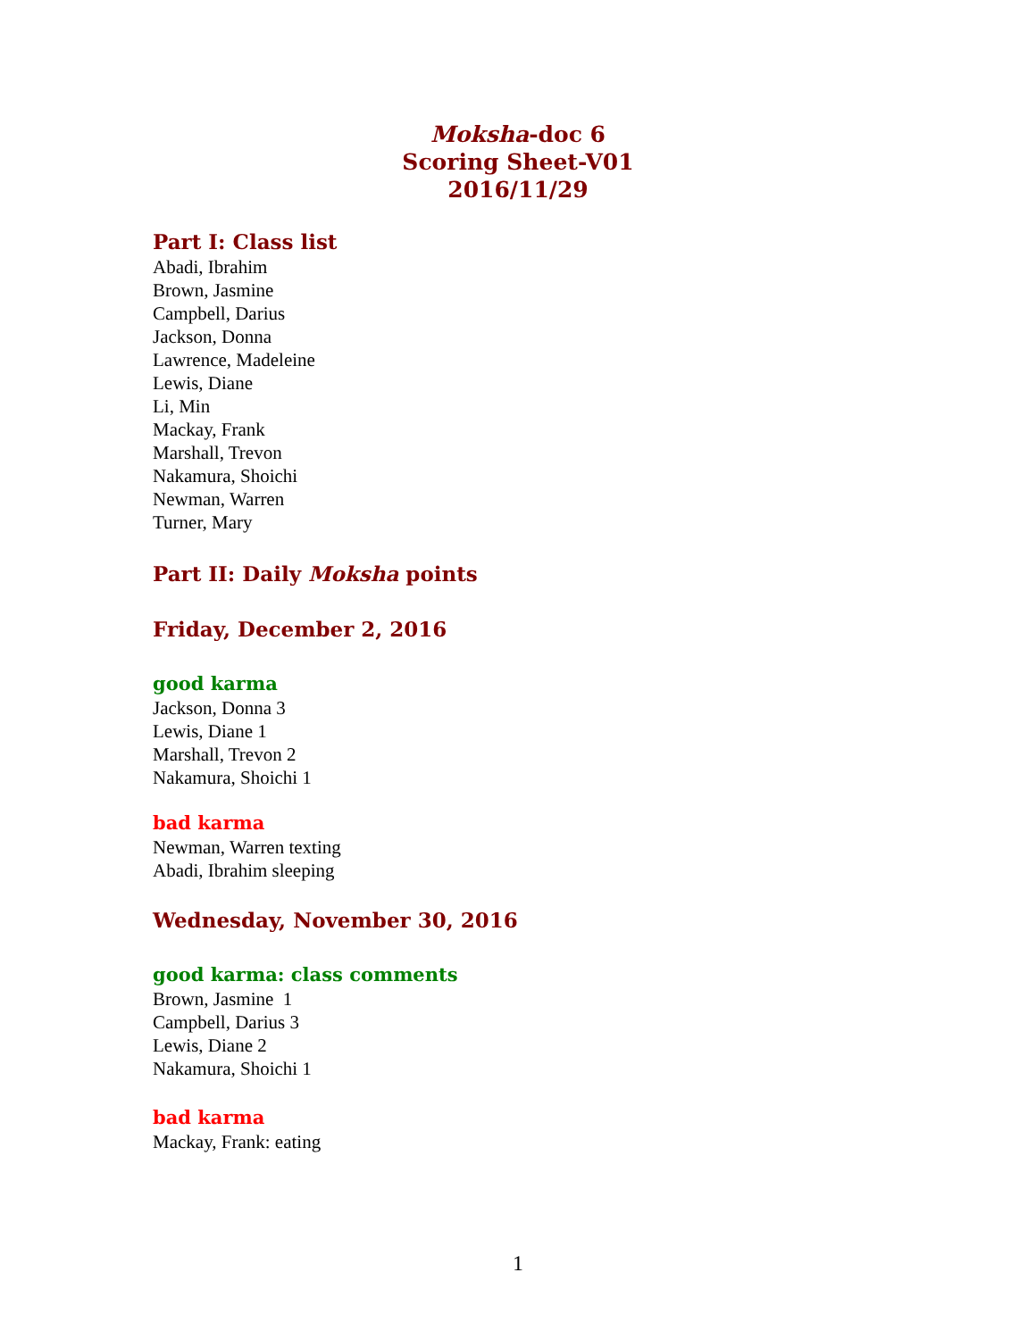Moksha-doc 6
Scoring Sheet-V01
2016/11/29
Part I: Class list
Abadi, Ibrahim
Brown, Jasmine
Campbell, Darius
Jackson, Donna
Lawrence, Madeleine
Lewis, Diane
Li, Min
Mackay, Frank
Marshall, Trevon
Nakamura, Shoichi
Newman, Warren
Turner, Mary
Part II: Daily Moksha points
Friday, December 2, 2016
good karma
Jackson, Donna 3
Lewis, Diane 1
Marshall, Trevon 2
Nakamura, Shoichi 1
bad karma
Newman, Warren texting
Abadi, Ibrahim sleeping
Wednesday, November 30, 2016
good karma: class comments
Brown, Jasmine 1
Campbell, Darius 3
Lewis, Diane 2
Nakamura, Shoichi 1
bad karma
Mackay, Frank: eating
1